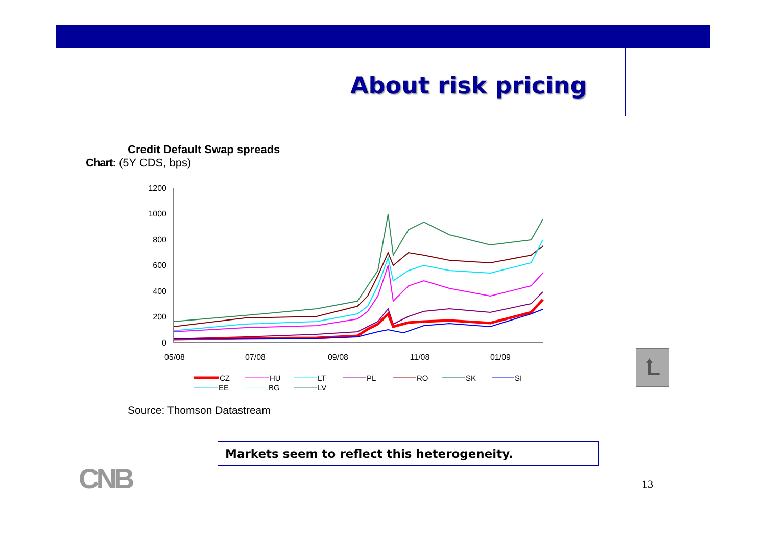About risk pricing
Credit Default Swap spreads
Chart: (5Y CDS, bps)
1200
1000
800
600
400
200
0
05/08
07/08
09/08
11/08
01/09
CZ
HU
LT
PL
RO
SK
SI
EE
BG
LV
⮤
Source: Thomson Datastream
Markets seem to reflect this heterogeneity.
CNB 13